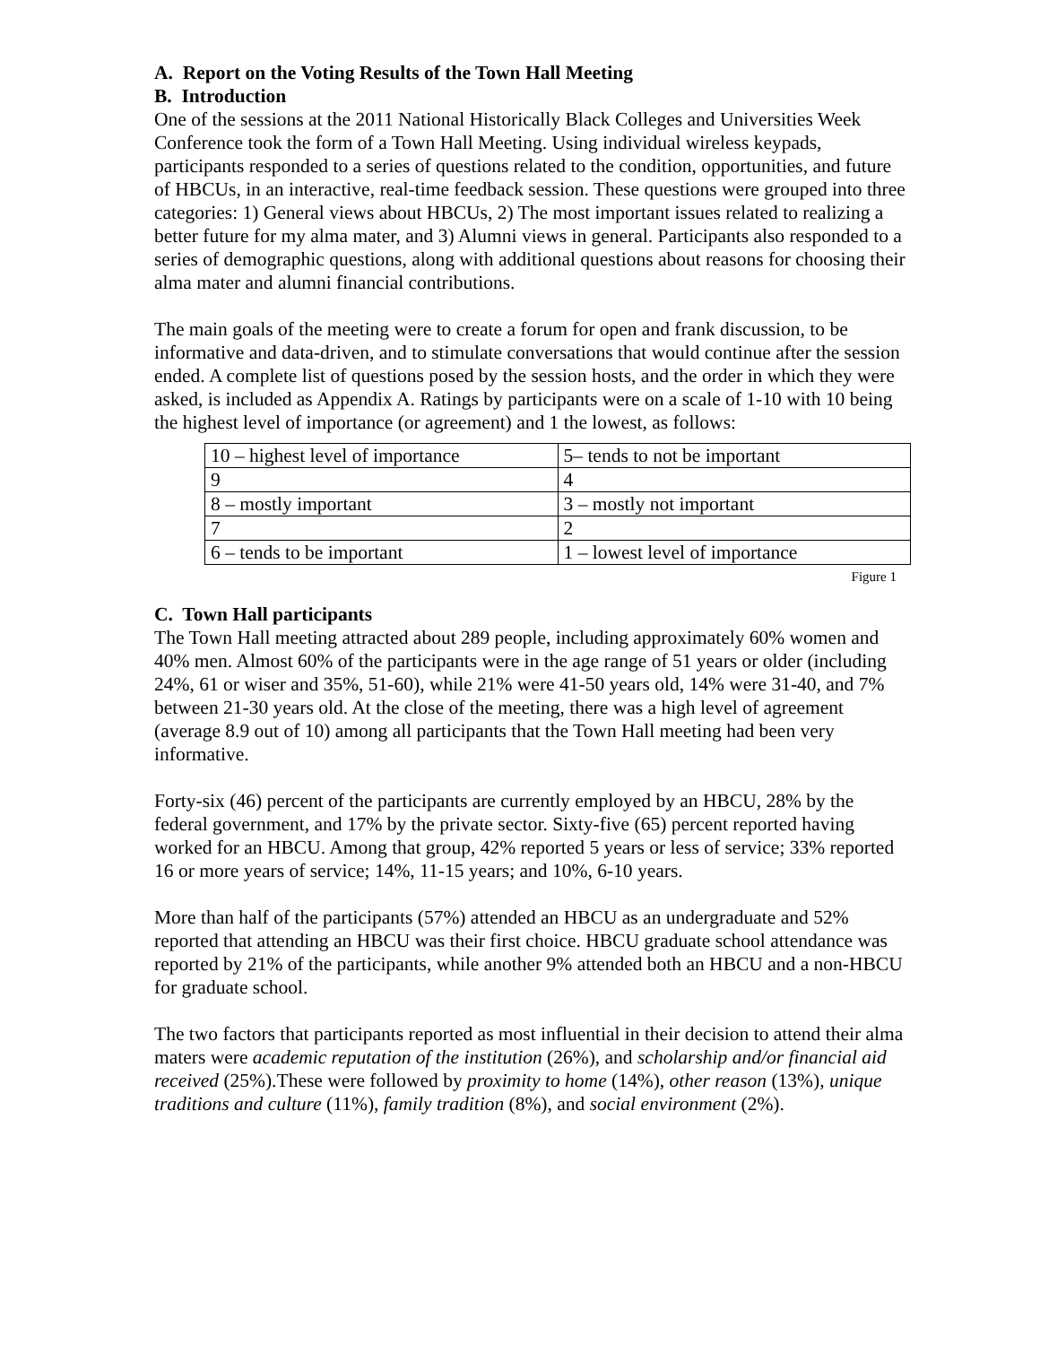A. Report on the Voting Results of the Town Hall Meeting
B. Introduction
One of the sessions at the 2011 National Historically Black Colleges and Universities Week Conference took the form of a Town Hall Meeting. Using individual wireless keypads, participants responded to a series of questions related to the condition, opportunities, and future of HBCUs, in an interactive, real-time feedback session. These questions were grouped into three categories: 1) General views about HBCUs, 2) The most important issues related to realizing a better future for my alma mater, and 3) Alumni views in general. Participants also responded to a series of demographic questions, along with additional questions about reasons for choosing their alma mater and alumni financial contributions.
The main goals of the meeting were to create a forum for open and frank discussion, to be informative and data-driven, and to stimulate conversations that would continue after the session ended. A complete list of questions posed by the session hosts, and the order in which they were asked, is included as Appendix A. Ratings by participants were on a scale of 1-10 with 10 being the highest level of importance (or agreement) and 1 the lowest, as follows:
| 10 – highest level of importance | 5– tends to not be important |
| 9 | 4 |
| 8 – mostly important | 3 – mostly not important |
| 7 | 2 |
| 6 – tends to be important | 1 – lowest level of importance |
Figure 1
C. Town Hall participants
The Town Hall meeting attracted about 289 people, including approximately 60% women and 40% men. Almost 60% of the participants were in the age range of 51 years or older (including 24%, 61 or wiser and 35%, 51-60), while 21% were 41-50 years old, 14% were 31-40, and 7% between 21-30 years old. At the close of the meeting, there was a high level of agreement (average 8.9 out of 10) among all participants that the Town Hall meeting had been very informative.
Forty-six (46) percent of the participants are currently employed by an HBCU, 28% by the federal government, and 17% by the private sector. Sixty-five (65) percent reported having worked for an HBCU. Among that group, 42% reported 5 years or less of service; 33% reported 16 or more years of service; 14%, 11-15 years; and 10%, 6-10 years.
More than half of the participants (57%) attended an HBCU as an undergraduate and 52% reported that attending an HBCU was their first choice. HBCU graduate school attendance was reported by 21% of the participants, while another 9% attended both an HBCU and a non-HBCU for graduate school.
The two factors that participants reported as most influential in their decision to attend their alma maters were academic reputation of the institution (26%), and scholarship and/or financial aid received (25%).These were followed by proximity to home (14%), other reason (13%), unique traditions and culture (11%), family tradition (8%), and social environment (2%).